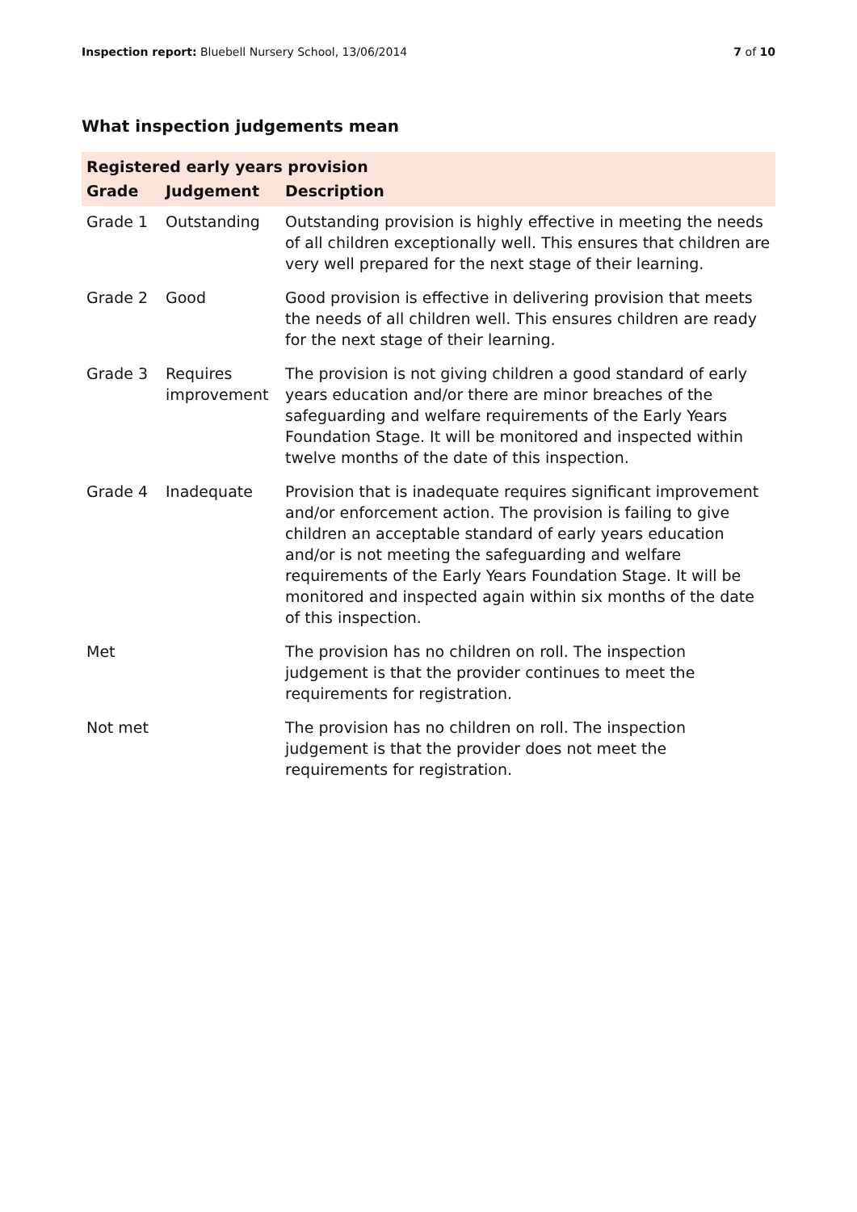Inspection report: Bluebell Nursery School, 13/06/2014
7 of 10
What inspection judgements mean
| Registered early years provision | | |
| Grade | Judgement | Description |
| Grade 1 | Outstanding | Outstanding provision is highly effective in meeting the needs of all children exceptionally well. This ensures that children are very well prepared for the next stage of their learning. |
| Grade 2 | Good | Good provision is effective in delivering provision that meets the needs of all children well. This ensures children are ready for the next stage of their learning. |
| Grade 3 | Requires improvement | The provision is not giving children a good standard of early years education and/or there are minor breaches of the safeguarding and welfare requirements of the Early Years Foundation Stage. It will be monitored and inspected within twelve months of the date of this inspection. |
| Grade 4 | Inadequate | Provision that is inadequate requires significant improvement and/or enforcement action. The provision is failing to give children an acceptable standard of early years education and/or is not meeting the safeguarding and welfare requirements of the Early Years Foundation Stage. It will be monitored and inspected again within six months of the date of this inspection. |
| Met | | The provision has no children on roll. The inspection judgement is that the provider continues to meet the requirements for registration. |
| Not met | | The provision has no children on roll. The inspection judgement is that the provider does not meet the requirements for registration. |